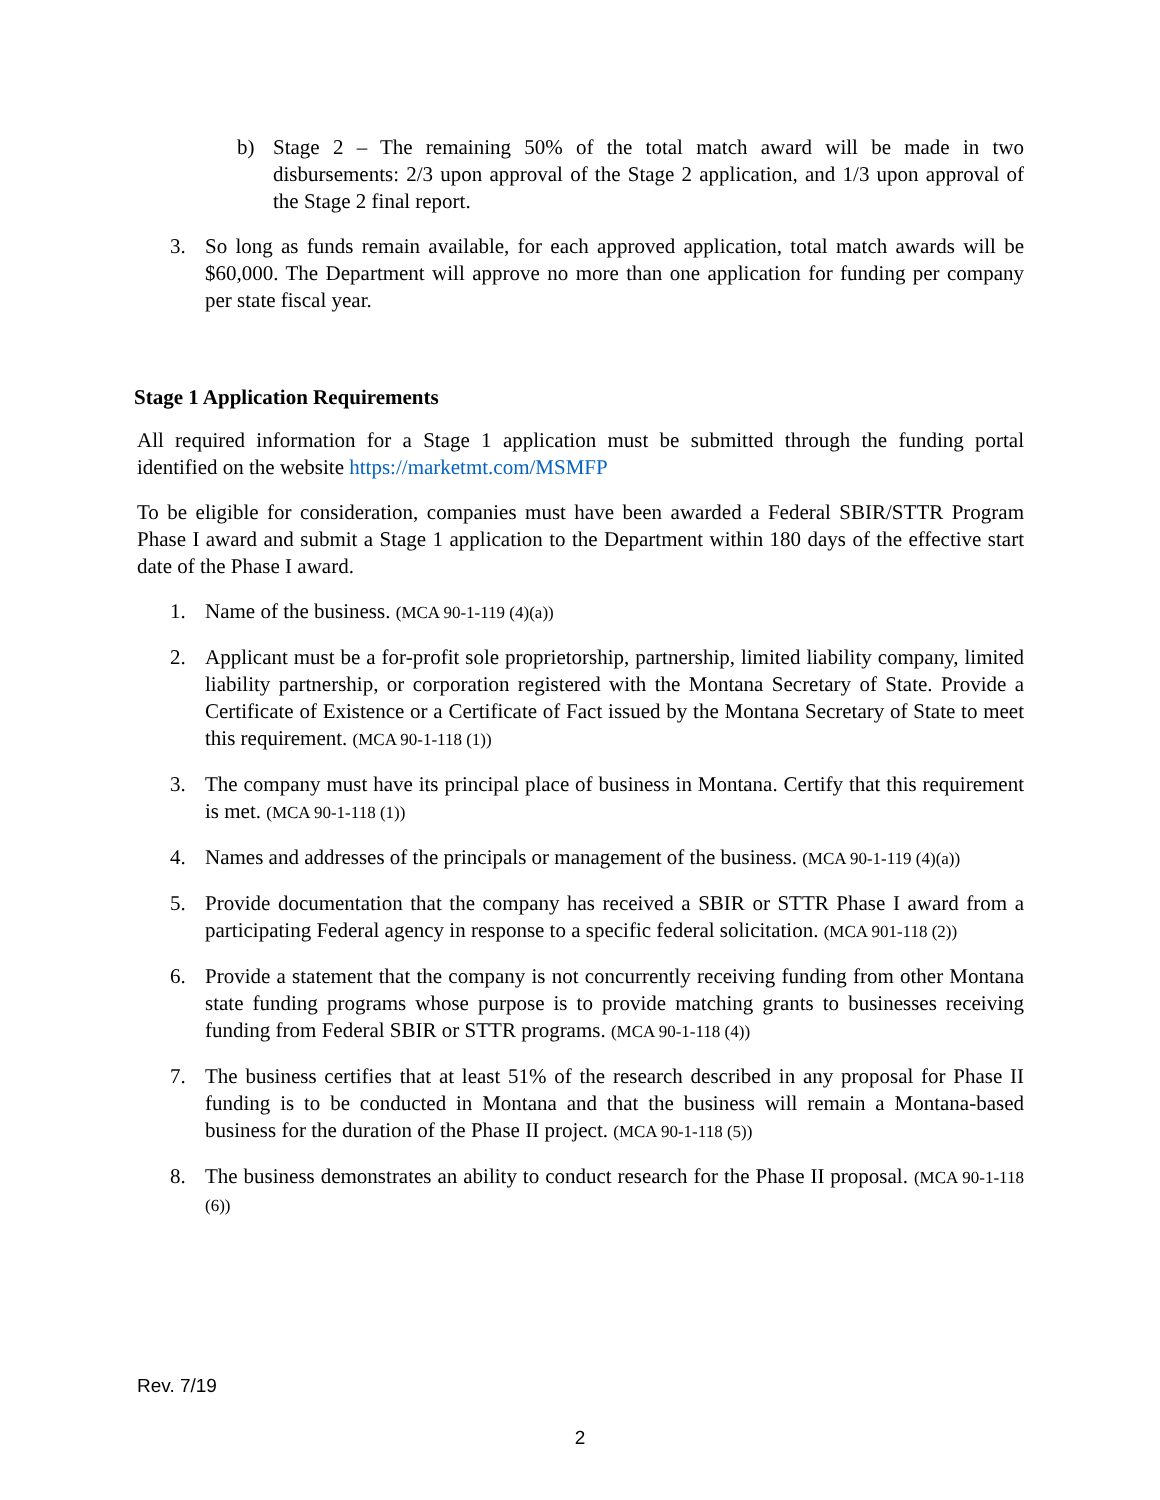b) Stage 2 – The remaining 50% of the total match award will be made in two disbursements: 2/3 upon approval of the Stage 2 application, and 1/3 upon approval of the Stage 2 final report.
3. So long as funds remain available, for each approved application, total match awards will be $60,000. The Department will approve no more than one application for funding per company per state fiscal year.
Stage 1 Application Requirements
All required information for a Stage 1 application must be submitted through the funding portal identified on the website https://marketmt.com/MSMFP
To be eligible for consideration, companies must have been awarded a Federal SBIR/STTR Program Phase I award and submit a Stage 1 application to the Department within 180 days of the effective start date of the Phase I award.
1. Name of the business. (MCA 90-1-119 (4)(a))
2. Applicant must be a for-profit sole proprietorship, partnership, limited liability company, limited liability partnership, or corporation registered with the Montana Secretary of State. Provide a Certificate of Existence or a Certificate of Fact issued by the Montana Secretary of State to meet this requirement. (MCA 90-1-118 (1))
3. The company must have its principal place of business in Montana. Certify that this requirement is met. (MCA 90-1-118 (1))
4. Names and addresses of the principals or management of the business. (MCA 90-1-119 (4)(a))
5. Provide documentation that the company has received a SBIR or STTR Phase I award from a participating Federal agency in response to a specific federal solicitation. (MCA 901-118 (2))
6. Provide a statement that the company is not concurrently receiving funding from other Montana state funding programs whose purpose is to provide matching grants to businesses receiving funding from Federal SBIR or STTR programs. (MCA 90-1-118 (4))
7. The business certifies that at least 51% of the research described in any proposal for Phase II funding is to be conducted in Montana and that the business will remain a Montana-based business for the duration of the Phase II project. (MCA 90-1-118 (5))
8. The business demonstrates an ability to conduct research for the Phase II proposal. (MCA 90-1-118 (6))
Rev. 7/19
2